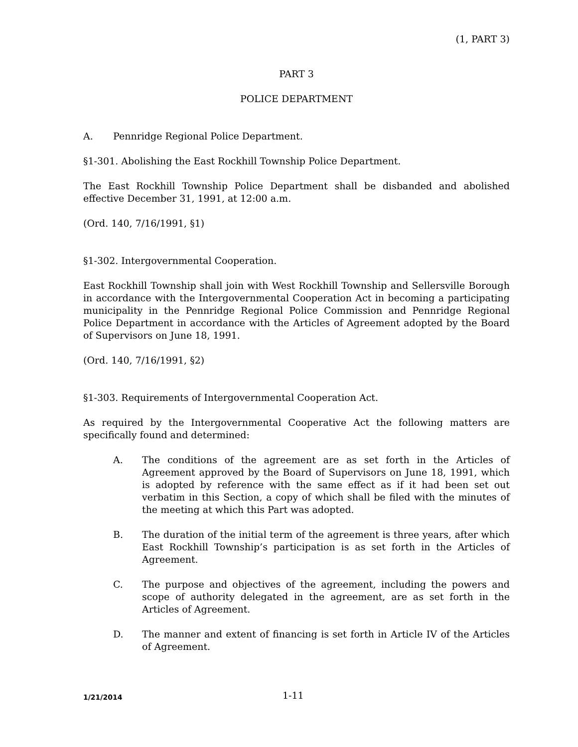(1, PART 3)
PART 3
POLICE DEPARTMENT
A. Pennridge Regional Police Department.
§1-301. Abolishing the East Rockhill Township Police Department.
The East Rockhill Township Police Department shall be disbanded and abolished effective December 31, 1991, at 12:00 a.m.
(Ord. 140, 7/16/1991, §1)
§1-302. Intergovernmental Cooperation.
East Rockhill Township shall join with West Rockhill Township and Sellersville Borough in accordance with the Intergovernmental Cooperation Act in becoming a participating municipality in the Pennridge Regional Police Commission and Pennridge Regional Police Department in accordance with the Articles of Agreement adopted by the Board of Supervisors on June 18, 1991.
(Ord. 140, 7/16/1991, §2)
§1-303. Requirements of Intergovernmental Cooperation Act.
As required by the Intergovernmental Cooperative Act the following matters are specifically found and determined:
A. The conditions of the agreement are as set forth in the Articles of Agreement approved by the Board of Supervisors on June 18, 1991, which is adopted by reference with the same effect as if it had been set out verbatim in this Section, a copy of which shall be filed with the minutes of the meeting at which this Part was adopted.
B. The duration of the initial term of the agreement is three years, after which East Rockhill Township’s participation is as set forth in the Articles of Agreement.
C. The purpose and objectives of the agreement, including the powers and scope of authority delegated in the agreement, are as set forth in the Articles of Agreement.
D. The manner and extent of financing is set forth in Article IV of the Articles of Agreement.
1/21/2014 1-11